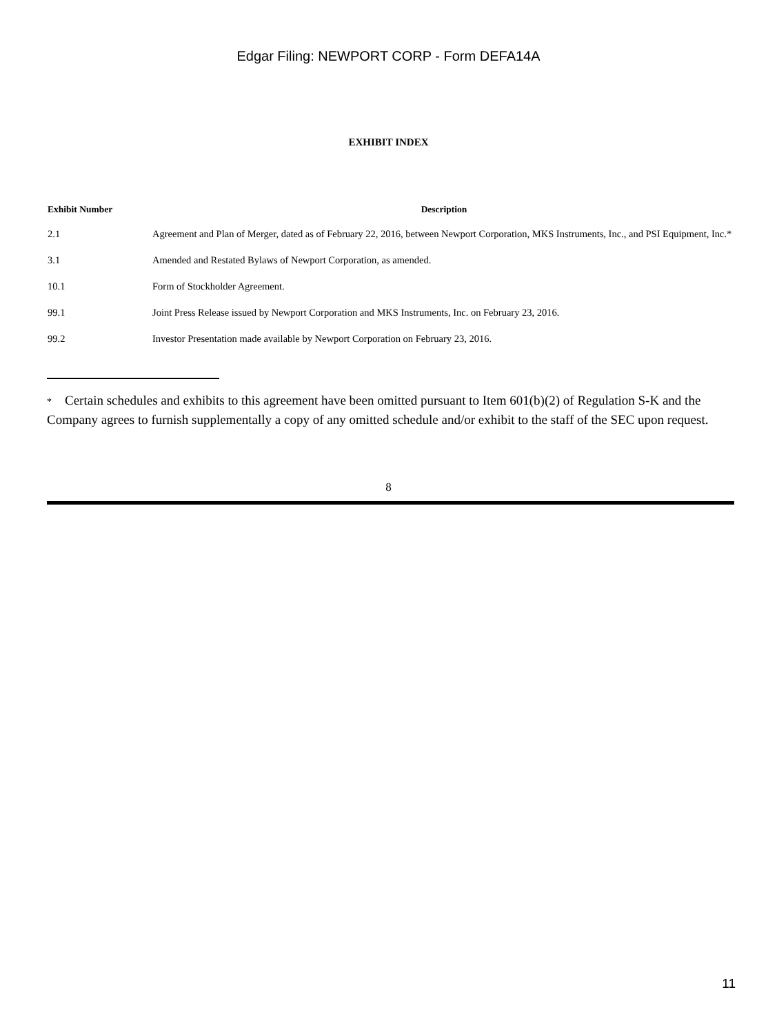Edgar Filing: NEWPORT CORP - Form DEFA14A
EXHIBIT INDEX
| Exhibit Number | Description |
| --- | --- |
| 2.1 | Agreement and Plan of Merger, dated as of February 22, 2016, between Newport Corporation, MKS Instruments, Inc., and PSI Equipment, Inc.* |
| 3.1 | Amended and Restated Bylaws of Newport Corporation, as amended. |
| 10.1 | Form of Stockholder Agreement. |
| 99.1 | Joint Press Release issued by Newport Corporation and MKS Instruments, Inc. on February 23, 2016. |
| 99.2 | Investor Presentation made available by Newport Corporation on February 23, 2016. |
* Certain schedules and exhibits to this agreement have been omitted pursuant to Item 601(b)(2) of Regulation S-K and the Company agrees to furnish supplementally a copy of any omitted schedule and/or exhibit to the staff of the SEC upon request.
8
11